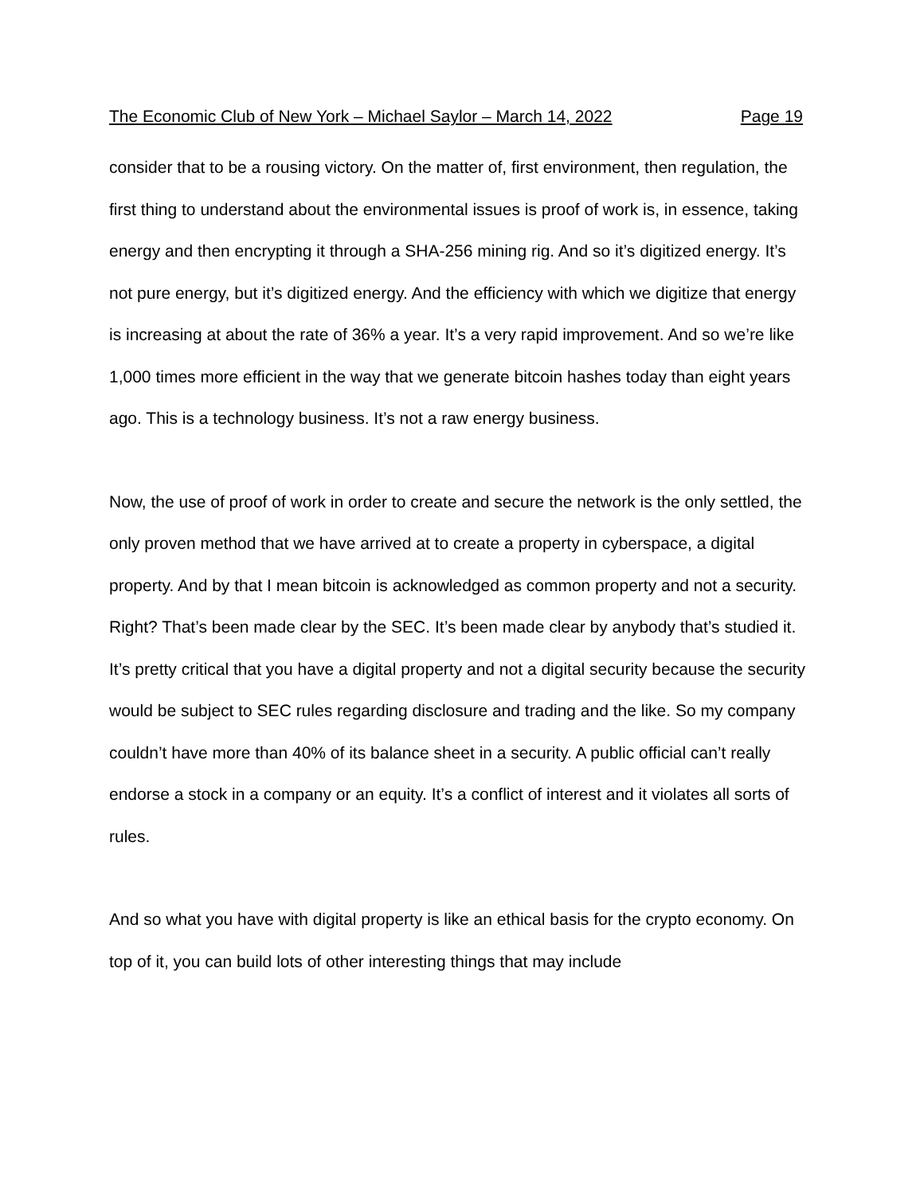The Economic Club of New York – Michael Saylor – March 14, 2022 Page 19
consider that to be a rousing victory. On the matter of, first environment, then regulation, the first thing to understand about the environmental issues is proof of work is, in essence, taking energy and then encrypting it through a SHA-256 mining rig. And so it’s digitized energy. It’s not pure energy, but it’s digitized energy. And the efficiency with which we digitize that energy is increasing at about the rate of 36% a year. It’s a very rapid improvement. And so we’re like 1,000 times more efficient in the way that we generate bitcoin hashes today than eight years ago. This is a technology business. It’s not a raw energy business.
Now, the use of proof of work in order to create and secure the network is the only settled, the only proven method that we have arrived at to create a property in cyberspace, a digital property. And by that I mean bitcoin is acknowledged as common property and not a security. Right? That’s been made clear by the SEC. It’s been made clear by anybody that’s studied it. It’s pretty critical that you have a digital property and not a digital security because the security would be subject to SEC rules regarding disclosure and trading and the like. So my company couldn’t have more than 40% of its balance sheet in a security. A public official can’t really endorse a stock in a company or an equity. It’s a conflict of interest and it violates all sorts of rules.
And so what you have with digital property is like an ethical basis for the crypto economy. On top of it, you can build lots of other interesting things that may include